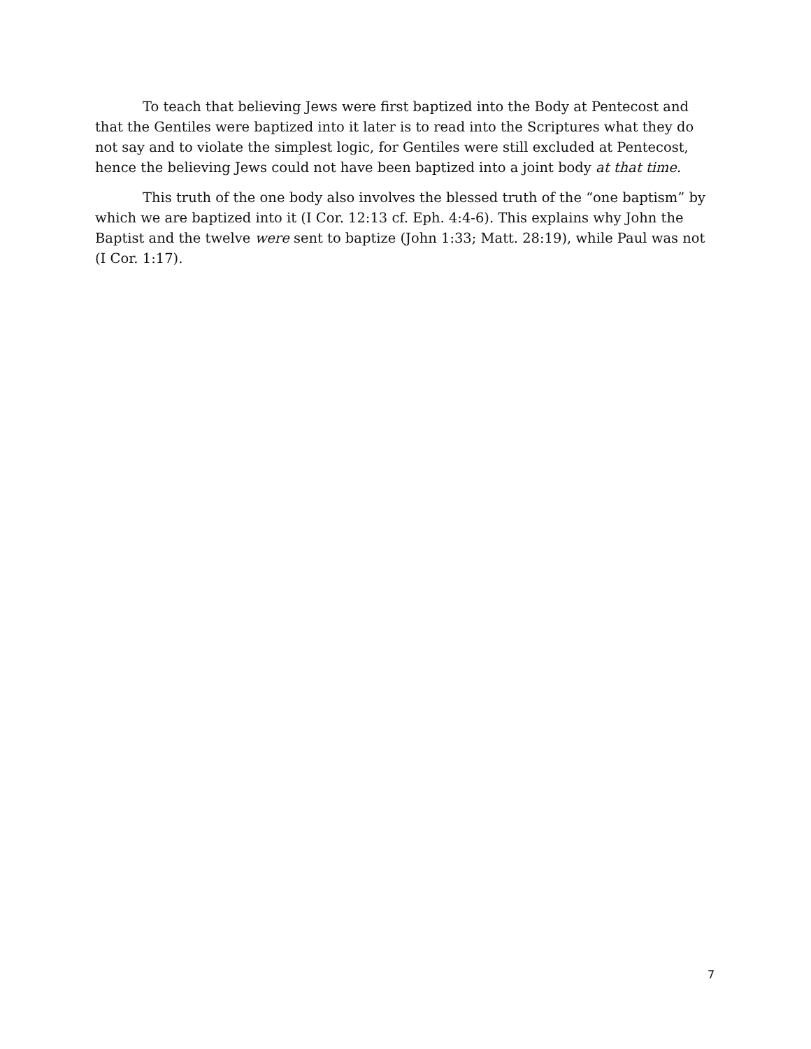To teach that believing Jews were first baptized into the Body at Pentecost and that the Gentiles were baptized into it later is to read into the Scriptures what they do not say and to violate the simplest logic, for Gentiles were still excluded at Pentecost, hence the believing Jews could not have been baptized into a joint body at that time.
This truth of the one body also involves the blessed truth of the “one baptism” by which we are baptized into it (I Cor. 12:13 cf. Eph. 4:4-6). This explains why John the Baptist and the twelve were sent to baptize (John 1:33; Matt. 28:19), while Paul was not (I Cor. 1:17).
7